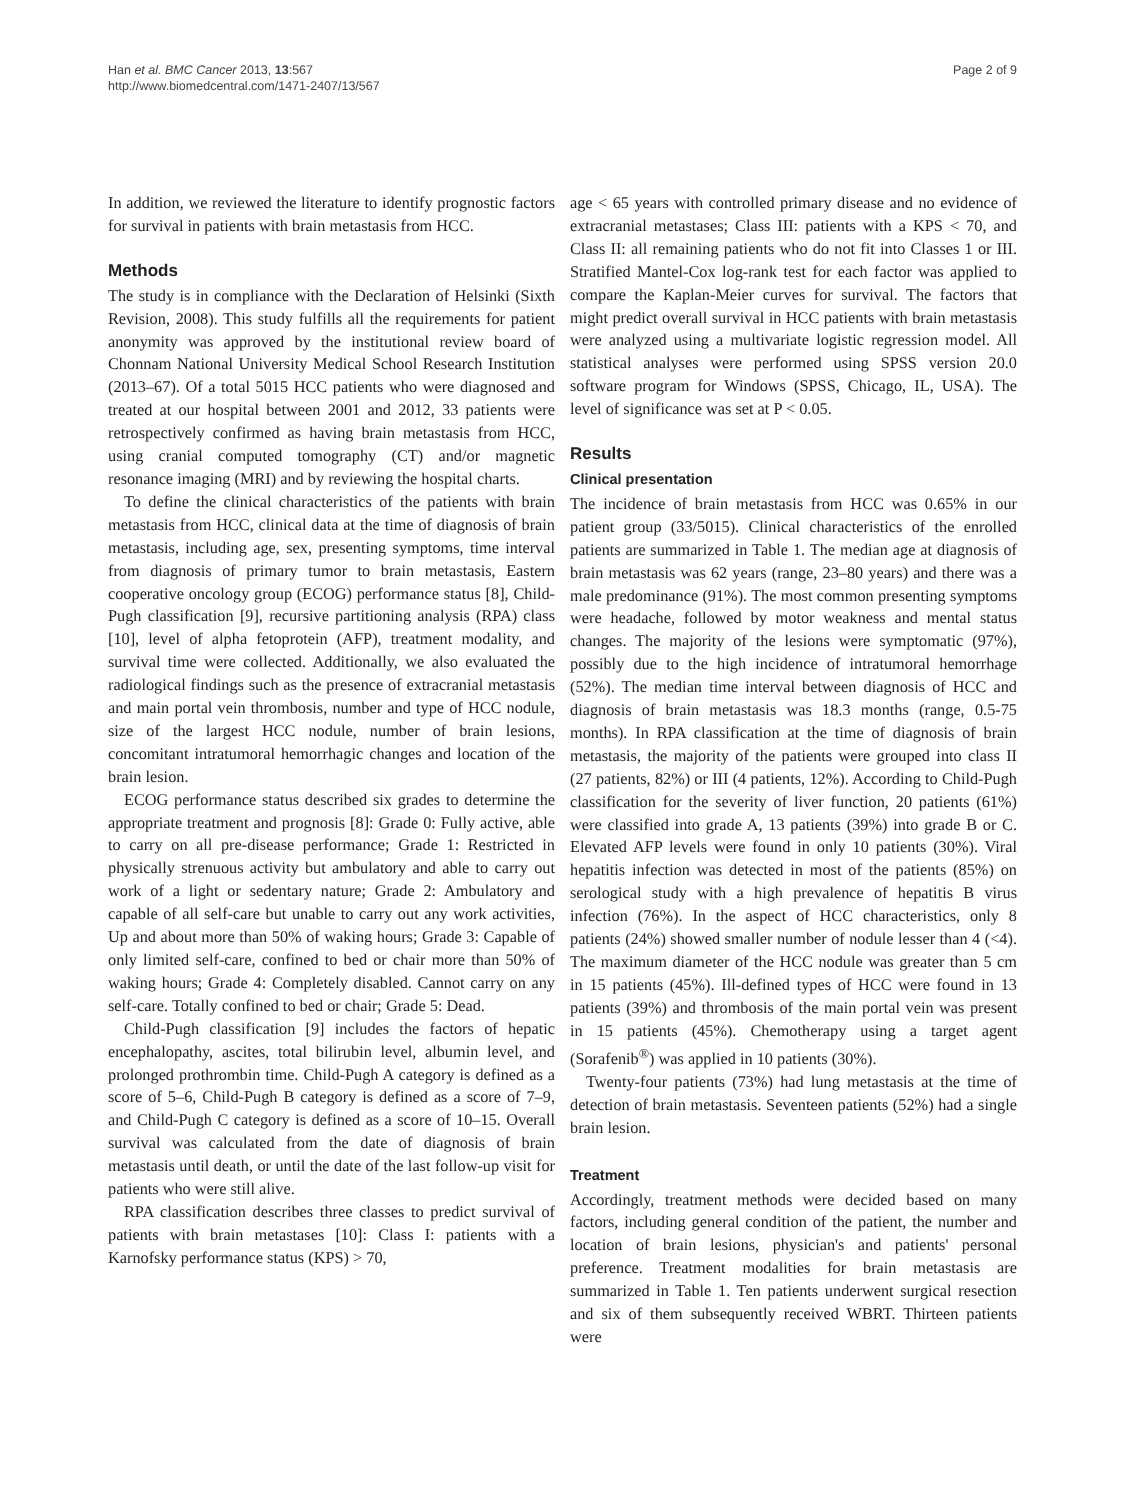Han et al. BMC Cancer 2013, 13:567
http://www.biomedcentral.com/1471-2407/13/567
Page 2 of 9
In addition, we reviewed the literature to identify prognostic factors for survival in patients with brain metastasis from HCC.
Methods
The study is in compliance with the Declaration of Helsinki (Sixth Revision, 2008). This study fulfills all the requirements for patient anonymity was approved by the institutional review board of Chonnam National University Medical School Research Institution (2013–67). Of a total 5015 HCC patients who were diagnosed and treated at our hospital between 2001 and 2012, 33 patients were retrospectively confirmed as having brain metastasis from HCC, using cranial computed tomography (CT) and/or magnetic resonance imaging (MRI) and by reviewing the hospital charts.
To define the clinical characteristics of the patients with brain metastasis from HCC, clinical data at the time of diagnosis of brain metastasis, including age, sex, presenting symptoms, time interval from diagnosis of primary tumor to brain metastasis, Eastern cooperative oncology group (ECOG) performance status [8], Child-Pugh classification [9], recursive partitioning analysis (RPA) class [10], level of alpha fetoprotein (AFP), treatment modality, and survival time were collected. Additionally, we also evaluated the radiological findings such as the presence of extracranial metastasis and main portal vein thrombosis, number and type of HCC nodule, size of the largest HCC nodule, number of brain lesions, concomitant intratumoral hemorrhagic changes and location of the brain lesion.
ECOG performance status described six grades to determine the appropriate treatment and prognosis [8]: Grade 0: Fully active, able to carry on all pre-disease performance; Grade 1: Restricted in physically strenuous activity but ambulatory and able to carry out work of a light or sedentary nature; Grade 2: Ambulatory and capable of all self-care but unable to carry out any work activities, Up and about more than 50% of waking hours; Grade 3: Capable of only limited self-care, confined to bed or chair more than 50% of waking hours; Grade 4: Completely disabled. Cannot carry on any self-care. Totally confined to bed or chair; Grade 5: Dead.
Child-Pugh classification [9] includes the factors of hepatic encephalopathy, ascites, total bilirubin level, albumin level, and prolonged prothrombin time. Child-Pugh A category is defined as a score of 5–6, Child-Pugh B category is defined as a score of 7–9, and Child-Pugh C category is defined as a score of 10–15. Overall survival was calculated from the date of diagnosis of brain metastasis until death, or until the date of the last follow-up visit for patients who were still alive.
RPA classification describes three classes to predict survival of patients with brain metastases [10]: Class I: patients with a Karnofsky performance status (KPS) > 70,
age < 65 years with controlled primary disease and no evidence of extracranial metastases; Class III: patients with a KPS < 70, and Class II: all remaining patients who do not fit into Classes 1 or III. Stratified Mantel-Cox log-rank test for each factor was applied to compare the Kaplan-Meier curves for survival. The factors that might predict overall survival in HCC patients with brain metastasis were analyzed using a multivariate logistic regression model. All statistical analyses were performed using SPSS version 20.0 software program for Windows (SPSS, Chicago, IL, USA). The level of significance was set at P < 0.05.
Results
Clinical presentation
The incidence of brain metastasis from HCC was 0.65% in our patient group (33/5015). Clinical characteristics of the enrolled patients are summarized in Table 1. The median age at diagnosis of brain metastasis was 62 years (range, 23–80 years) and there was a male predominance (91%). The most common presenting symptoms were headache, followed by motor weakness and mental status changes. The majority of the lesions were symptomatic (97%), possibly due to the high incidence of intratumoral hemorrhage (52%). The median time interval between diagnosis of HCC and diagnosis of brain metastasis was 18.3 months (range, 0.5-75 months). In RPA classification at the time of diagnosis of brain metastasis, the majority of the patients were grouped into class II (27 patients, 82%) or III (4 patients, 12%). According to Child-Pugh classification for the severity of liver function, 20 patients (61%) were classified into grade A, 13 patients (39%) into grade B or C. Elevated AFP levels were found in only 10 patients (30%). Viral hepatitis infection was detected in most of the patients (85%) on serological study with a high prevalence of hepatitis B virus infection (76%). In the aspect of HCC characteristics, only 8 patients (24%) showed smaller number of nodule lesser than 4 (<4). The maximum diameter of the HCC nodule was greater than 5 cm in 15 patients (45%). Ill-defined types of HCC were found in 13 patients (39%) and thrombosis of the main portal vein was present in 15 patients (45%). Chemotherapy using a target agent (Sorafenib<sup>®</sup>) was applied in 10 patients (30%).
Twenty-four patients (73%) had lung metastasis at the time of detection of brain metastasis. Seventeen patients (52%) had a single brain lesion.
Treatment
Accordingly, treatment methods were decided based on many factors, including general condition of the patient, the number and location of brain lesions, physician's and patients' personal preference. Treatment modalities for brain metastasis are summarized in Table 1. Ten patients underwent surgical resection and six of them subsequently received WBRT. Thirteen patients were